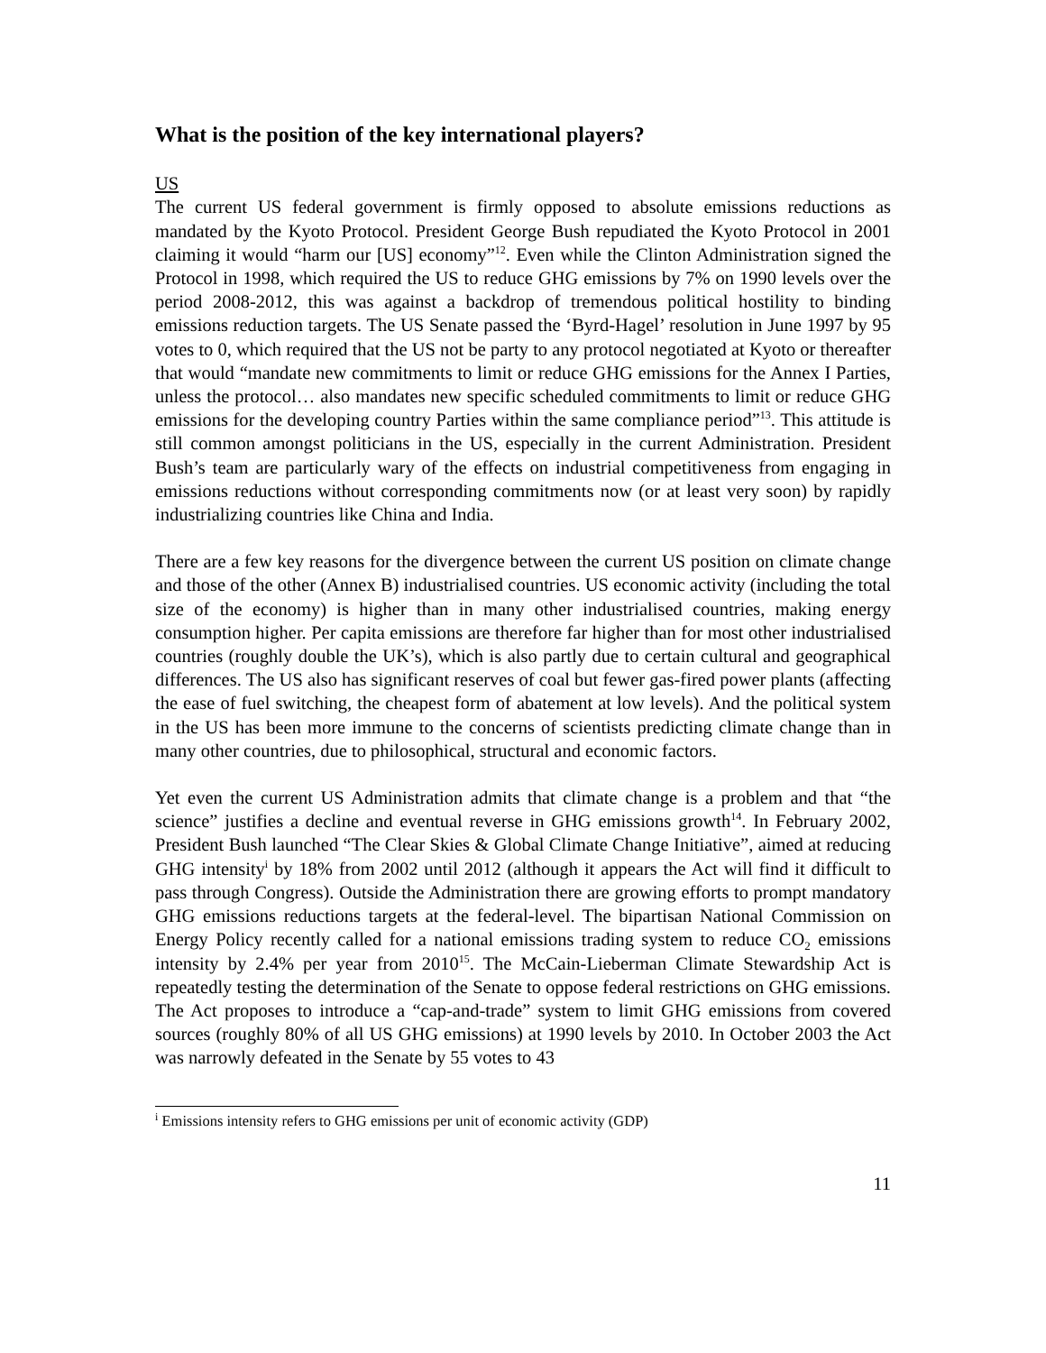What is the position of the key international players?
US
The current US federal government is firmly opposed to absolute emissions reductions as mandated by the Kyoto Protocol. President George Bush repudiated the Kyoto Protocol in 2001 claiming it would “harm our [US] economy”<sup>12</sup>. Even while the Clinton Administration signed the Protocol in 1998, which required the US to reduce GHG emissions by 7% on 1990 levels over the period 2008-2012, this was against a backdrop of tremendous political hostility to binding emissions reduction targets. The US Senate passed the ‘Byrd-Hagel’ resolution in June 1997 by 95 votes to 0, which required that the US not be party to any protocol negotiated at Kyoto or thereafter that would “mandate new commitments to limit or reduce GHG emissions for the Annex I Parties, unless the protocol… also mandates new specific scheduled commitments to limit or reduce GHG emissions for the developing country Parties within the same compliance period”<sup>13</sup>. This attitude is still common amongst politicians in the US, especially in the current Administration. President Bush’s team are particularly wary of the effects on industrial competitiveness from engaging in emissions reductions without corresponding commitments now (or at least very soon) by rapidly industrializing countries like China and India.
There are a few key reasons for the divergence between the current US position on climate change and those of the other (Annex B) industrialised countries. US economic activity (including the total size of the economy) is higher than in many other industrialised countries, making energy consumption higher. Per capita emissions are therefore far higher than for most other industrialised countries (roughly double the UK’s), which is also partly due to certain cultural and geographical differences. The US also has significant reserves of coal but fewer gas-fired power plants (affecting the ease of fuel switching, the cheapest form of abatement at low levels). And the political system in the US has been more immune to the concerns of scientists predicting climate change than in many other countries, due to philosophical, structural and economic factors.
Yet even the current US Administration admits that climate change is a problem and that “the science” justifies a decline and eventual reverse in GHG emissions growth<sup>14</sup>. In February 2002, President Bush launched “The Clear Skies & Global Climate Change Initiative”, aimed at reducing GHG intensity<sup>i</sup> by 18% from 2002 until 2012 (although it appears the Act will find it difficult to pass through Congress). Outside the Administration there are growing efforts to prompt mandatory GHG emissions reductions targets at the federal-level. The bipartisan National Commission on Energy Policy recently called for a national emissions trading system to reduce CO<sub>2</sub> emissions intensity by 2.4% per year from 2010<sup>15</sup>. The McCain-Lieberman Climate Stewardship Act is repeatedly testing the determination of the Senate to oppose federal restrictions on GHG emissions. The Act proposes to introduce a “cap-and-trade” system to limit GHG emissions from covered sources (roughly 80% of all US GHG emissions) at 1990 levels by 2010. In October 2003 the Act was narrowly defeated in the Senate by 55 votes to 43
<sup>i</sup> Emissions intensity refers to GHG emissions per unit of economic activity (GDP)
11